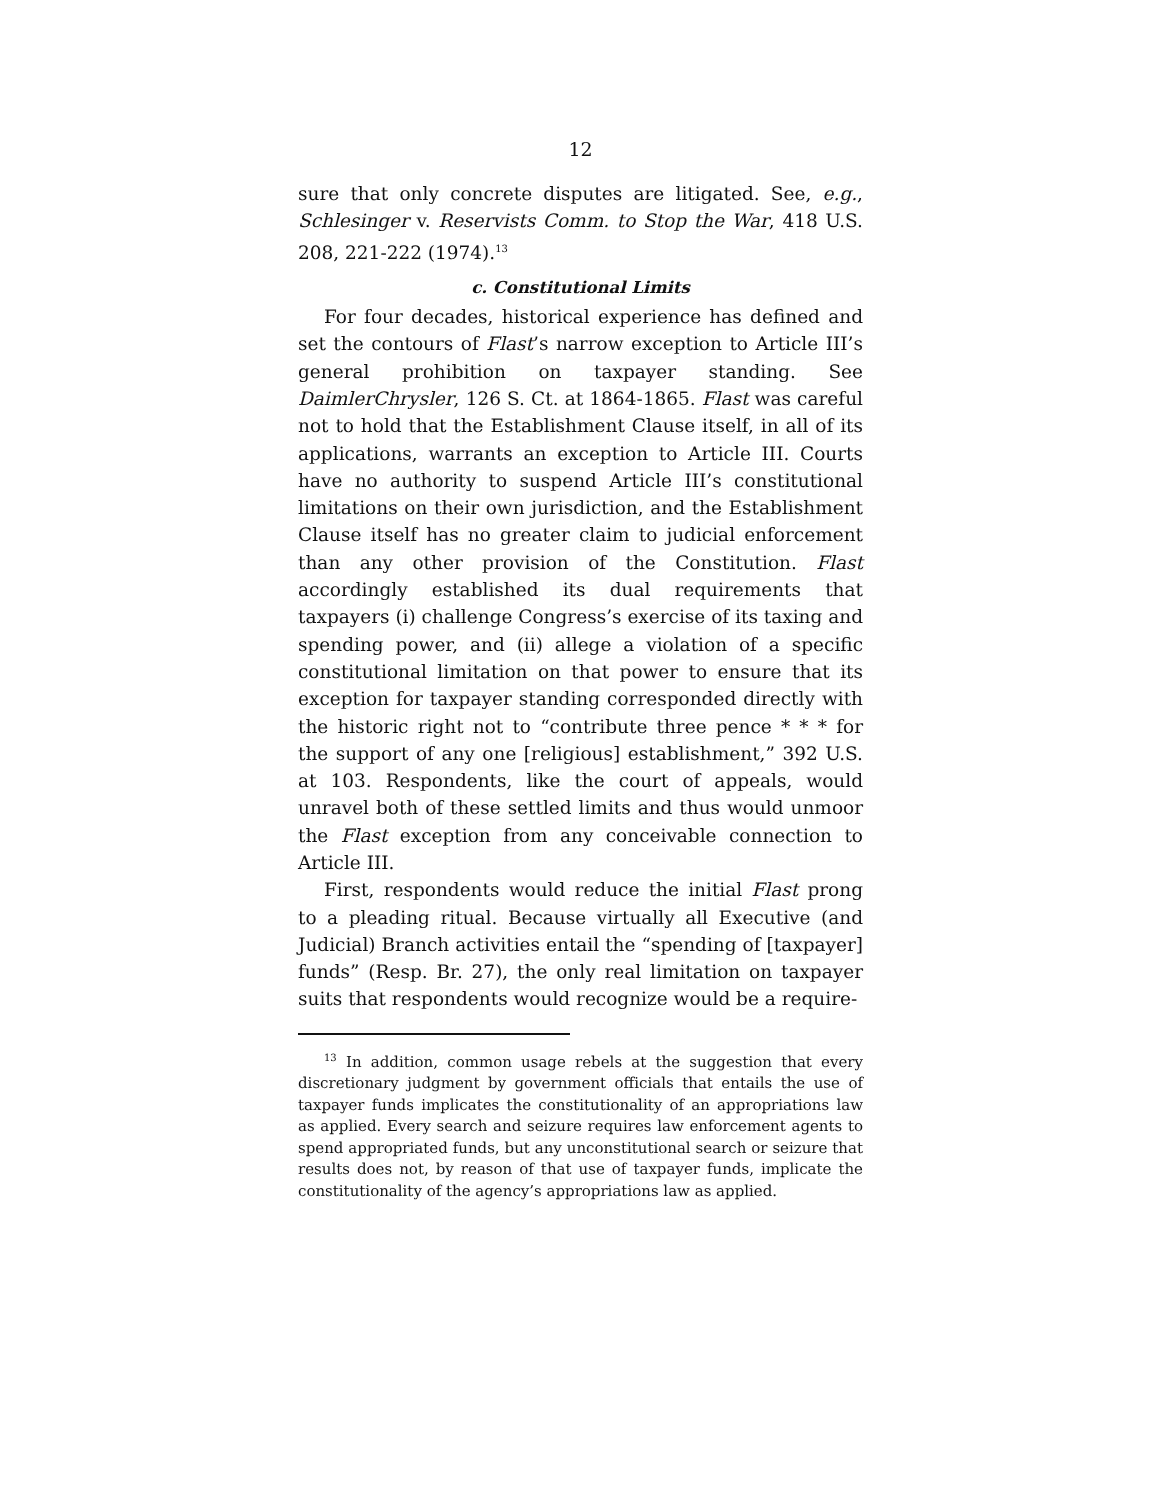12
sure that only concrete disputes are litigated. See, e.g., Schlesinger v. Reservists Comm. to Stop the War, 418 U.S. 208, 221-222 (1974).<sup>13</sup>
c. Constitutional Limits
For four decades, historical experience has defined and set the contours of Flast’s narrow exception to Article III’s general prohibition on taxpayer standing. See DaimlerChrysler, 126 S. Ct. at 1864-1865. Flast was careful not to hold that the Establishment Clause itself, in all of its applications, warrants an exception to Article III. Courts have no authority to suspend Article III’s constitutional limitations on their own jurisdiction, and the Establishment Clause itself has no greater claim to judicial enforcement than any other provision of the Constitution. Flast accordingly established its dual requirements that taxpayers (i) challenge Congress’s exercise of its taxing and spending power, and (ii) allege a violation of a specific constitutional limitation on that power to ensure that its exception for taxpayer standing corresponded directly with the historic right not to “contribute three pence * * * for the support of any one [religious] establishment,” 392 U.S. at 103. Respondents, like the court of appeals, would unravel both of these settled limits and thus would unmoor the Flast exception from any conceivable connection to Article III.
First, respondents would reduce the initial Flast prong to a pleading ritual. Because virtually all Executive (and Judicial) Branch activities entail the “spending of [taxpayer] funds” (Resp. Br. 27), the only real limitation on taxpayer suits that respondents would recognize would be a require-
<sup>13</sup> In addition, common usage rebels at the suggestion that every discretionary judgment by government officials that entails the use of taxpayer funds implicates the constitutionality of an appropriations law as applied. Every search and seizure requires law enforcement agents to spend appropriated funds, but any unconstitutional search or seizure that results does not, by reason of that use of taxpayer funds, implicate the constitutionality of the agency’s appropriations law as applied.